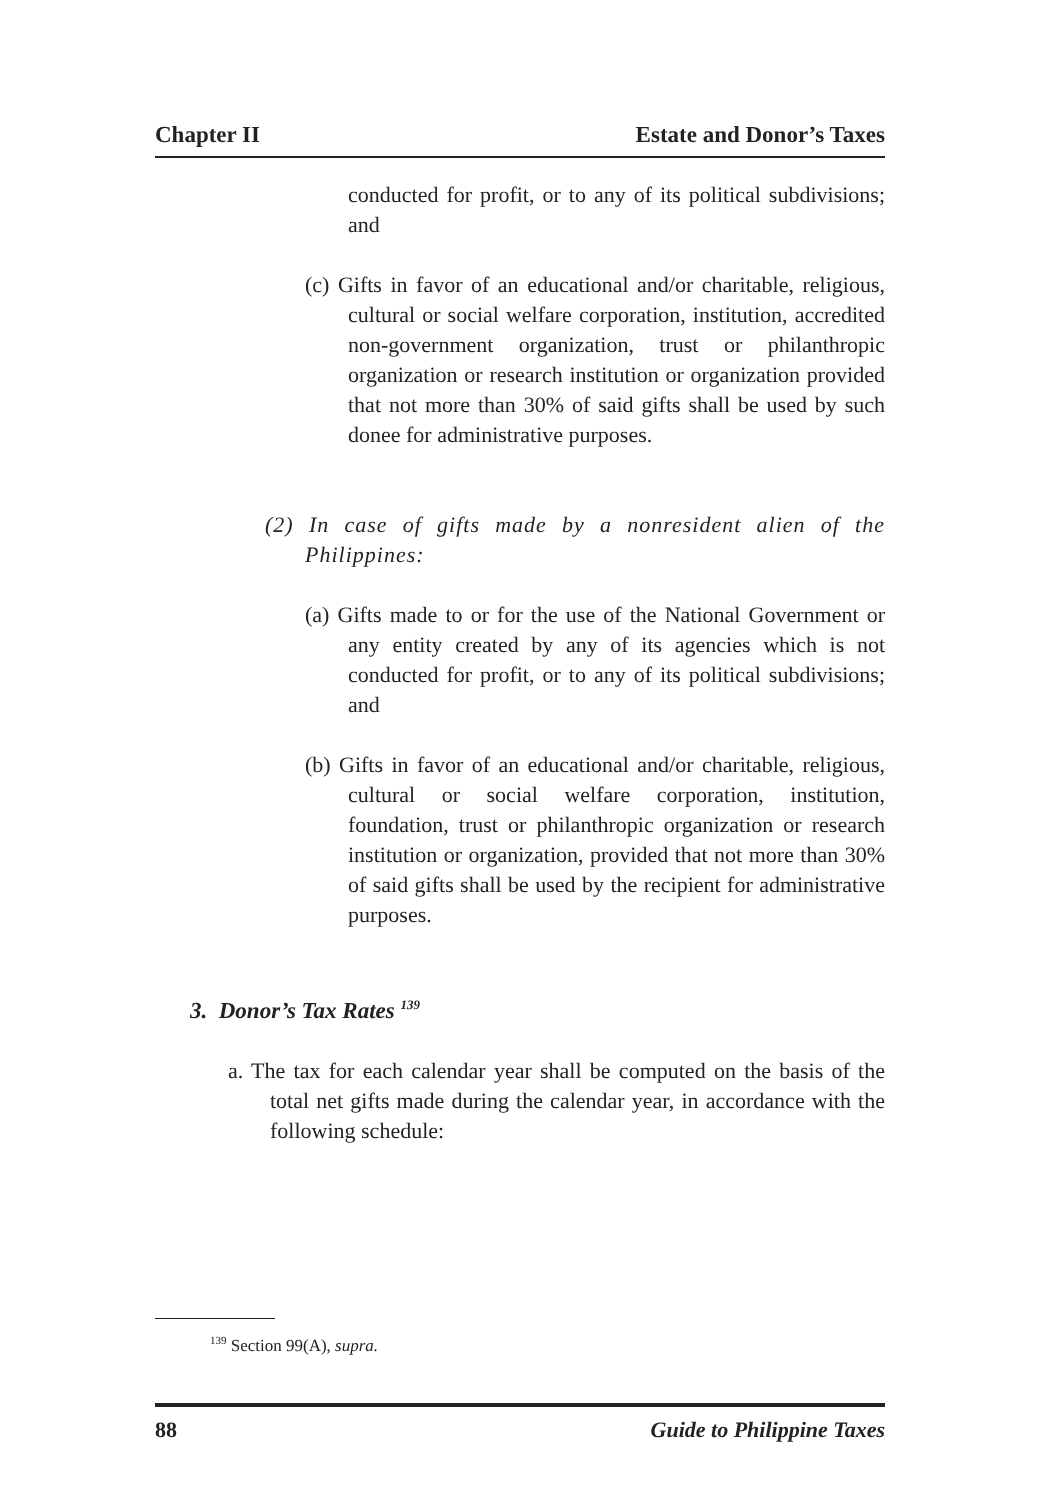Chapter II Estate and Donor’s Taxes
conducted for profit, or to any of its political subdivisions; and
(c) Gifts in favor of an educational and/or charitable, religious, cultural or social welfare corporation, institution, accredited non-government organization, trust or philanthropic organization or research institution or organization provided that not more than 30% of said gifts shall be used by such donee for administrative purposes.
(2) In case of gifts made by a nonresident alien of the Philippines:
(a) Gifts made to or for the use of the National Government or any entity created by any of its agencies which is not conducted for profit, or to any of its political subdivisions; and
(b) Gifts in favor of an educational and/or charitable, religious, cultural or social welfare corporation, institution, foundation, trust or philanthropic organization or research institution or organization, provided that not more than 30% of said gifts shall be used by the recipient for administrative purposes.
3. Donor’s Tax Rates <sup>139</sup>
a. The tax for each calendar year shall be computed on the basis of the total net gifts made during the calendar year, in accordance with the following schedule:
<sup>139</sup> Section 99(A), supra.
88 Guide to Philippine Taxes